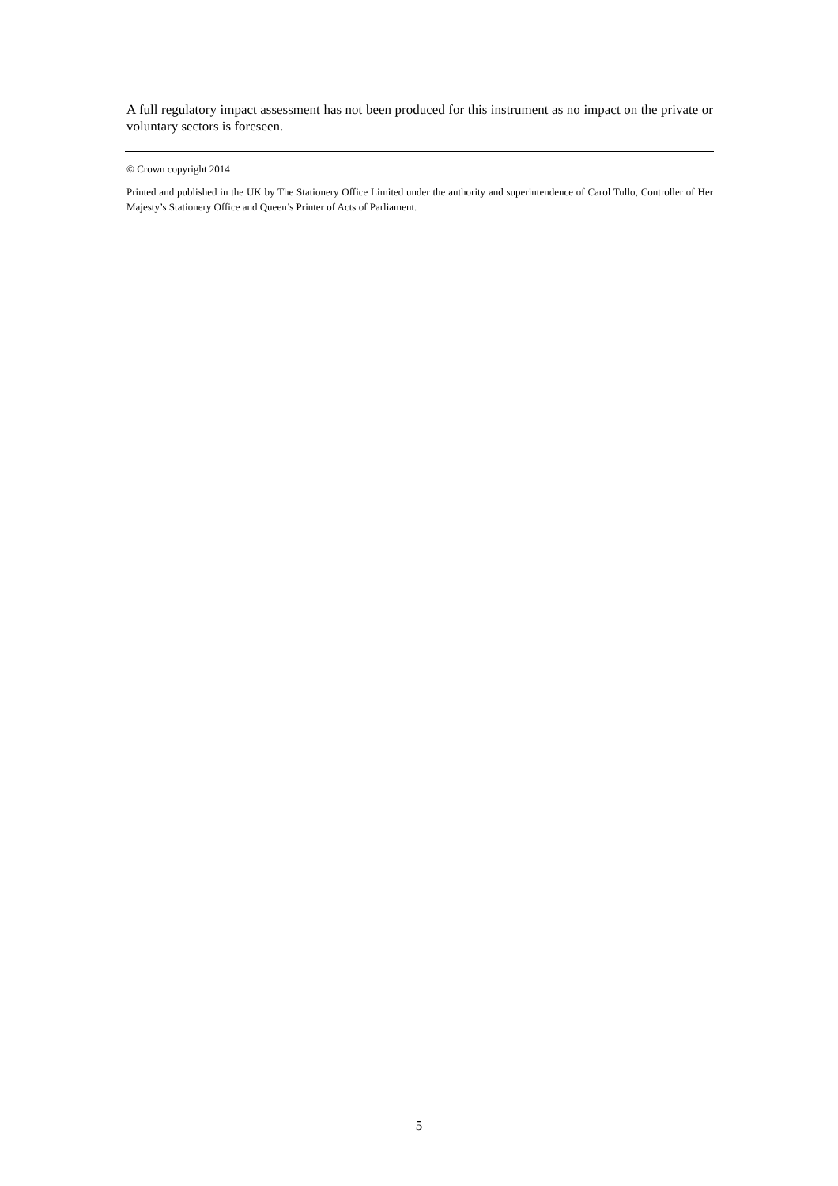A full regulatory impact assessment has not been produced for this instrument as no impact on the private or voluntary sectors is foreseen.
© Crown copyright 2014
Printed and published in the UK by The Stationery Office Limited under the authority and superintendence of Carol Tullo, Controller of Her Majesty’s Stationery Office and Queen’s Printer of Acts of Parliament.
5